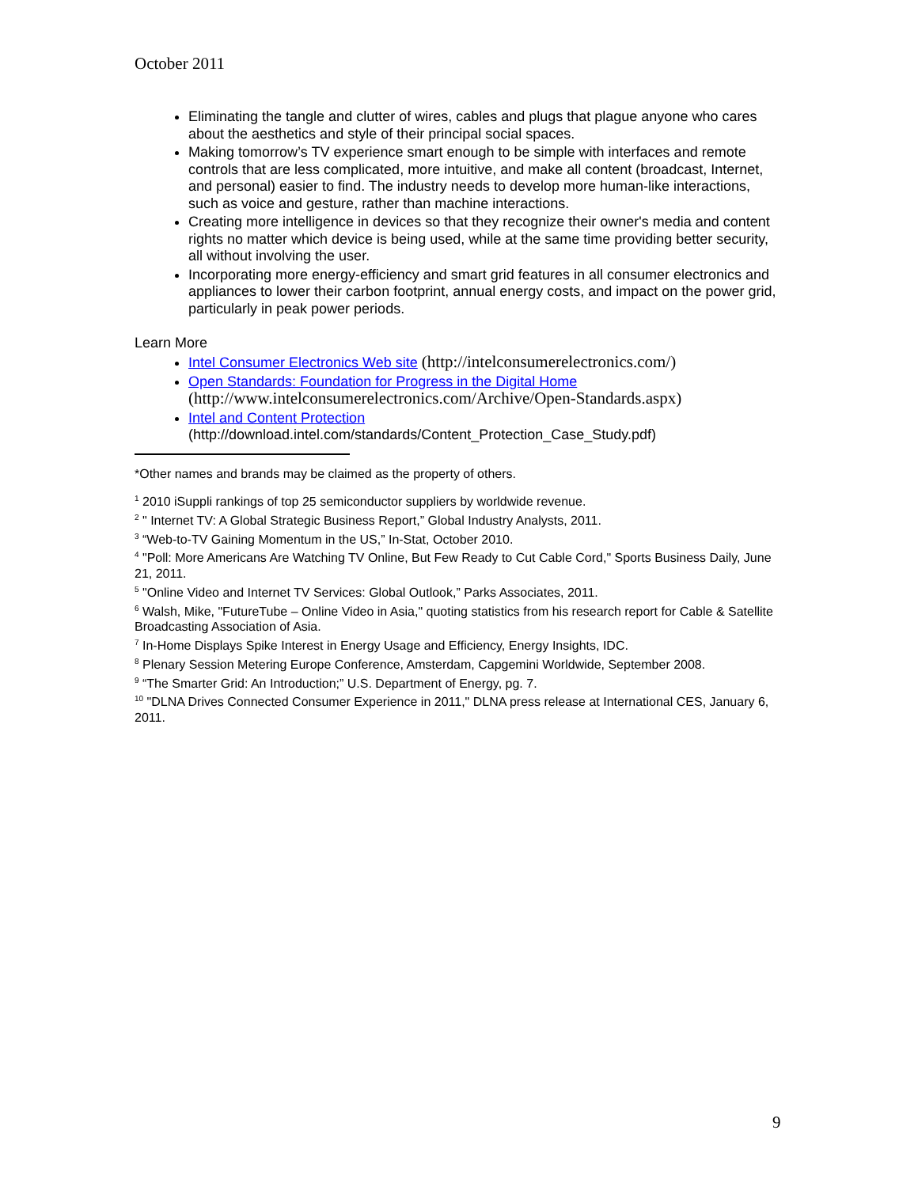October 2011
Eliminating the tangle and clutter of wires, cables and plugs that plague anyone who cares about the aesthetics and style of their principal social spaces.
Making tomorrow’s TV experience smart enough to be simple with interfaces and remote controls that are less complicated, more intuitive, and make all content (broadcast, Internet, and personal) easier to find. The industry needs to develop more human-like interactions, such as voice and gesture, rather than machine interactions.
Creating more intelligence in devices so that they recognize their owner's media and content rights no matter which device is being used, while at the same time providing better security, all without involving the user.
Incorporating more energy-efficiency and smart grid features in all consumer electronics and appliances to lower their carbon footprint, annual energy costs, and impact on the power grid, particularly in peak power periods.
Learn More
Intel Consumer Electronics Web site (http://intelconsumerelectronics.com/)
Open Standards: Foundation for Progress in the Digital Home
(http://www.intelconsumerelectronics.com/Archive/Open-Standards.aspx)
Intel and Content Protection
(http://download.intel.com/standards/Content_Protection_Case_Study.pdf)
*Other names and brands may be claimed as the property of others.
<sup>1</sup> 2010 iSuppli rankings of top 25 semiconductor suppliers by worldwide revenue.
<sup>2</sup> " Internet TV: A Global Strategic Business Report,” Global Industry Analysts, 2011.
<sup>3</sup> “Web-to-TV Gaining Momentum in the US,” In-Stat, October 2010.
<sup>4</sup> "Poll: More Americans Are Watching TV Online, But Few Ready to Cut Cable Cord," Sports Business Daily, June 21, 2011.
<sup>5</sup> "Online Video and Internet TV Services: Global Outlook,” Parks Associates, 2011.
<sup>6</sup> Walsh, Mike, "FutureTube – Online Video in Asia," quoting statistics from his research report for Cable & Satellite Broadcasting Association of Asia.
<sup>7</sup> In-Home Displays Spike Interest in Energy Usage and Efficiency, Energy Insights, IDC.
<sup>8</sup> Plenary Session Metering Europe Conference, Amsterdam, Capgemini Worldwide, September 2008.
<sup>9</sup> “The Smarter Grid: An Introduction;” U.S. Department of Energy, pg. 7.
<sup>10</sup> "DLNA Drives Connected Consumer Experience in 2011," DLNA press release at International CES, January 6, 2011.
9